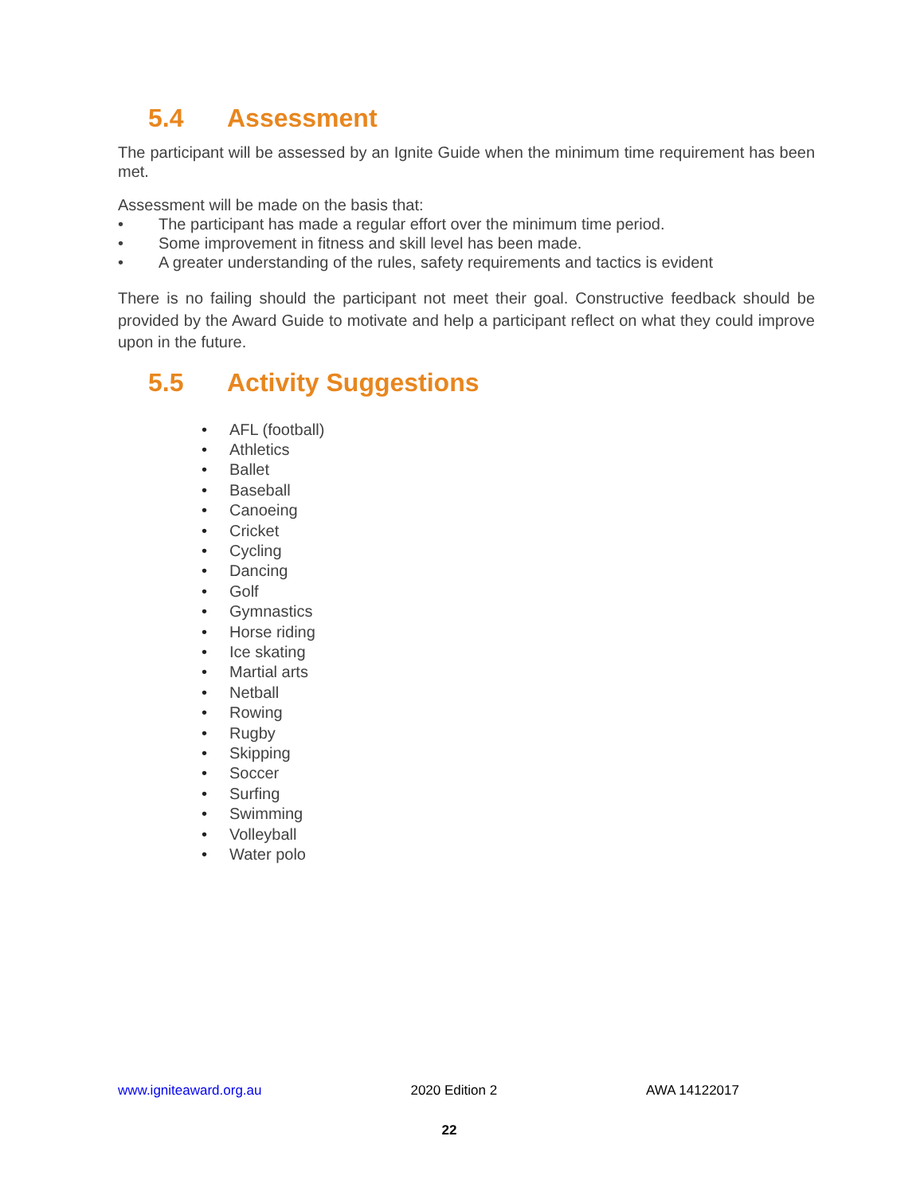5.4 Assessment
The participant will be assessed by an Ignite Guide when the minimum time requirement has been met.
Assessment will be made on the basis that:
• The participant has made a regular effort over the minimum time period.
• Some improvement in fitness and skill level has been made.
• A greater understanding of the rules, safety requirements and tactics is evident
There is no failing should the participant not meet their goal. Constructive feedback should be provided by the Award Guide to motivate and help a participant reflect on what they could improve upon in the future.
5.5 Activity Suggestions
• AFL (football)
• Athletics
• Ballet
• Baseball
• Canoeing
• Cricket
• Cycling
• Dancing
• Golf
• Gymnastics
• Horse riding
• Ice skating
• Martial arts
• Netball
• Rowing
• Rugby
• Skipping
• Soccer
• Surfing
• Swimming
• Volleyball
• Water polo
www.igniteaward.org.au 2020 Edition 2 AWA 14122017
22